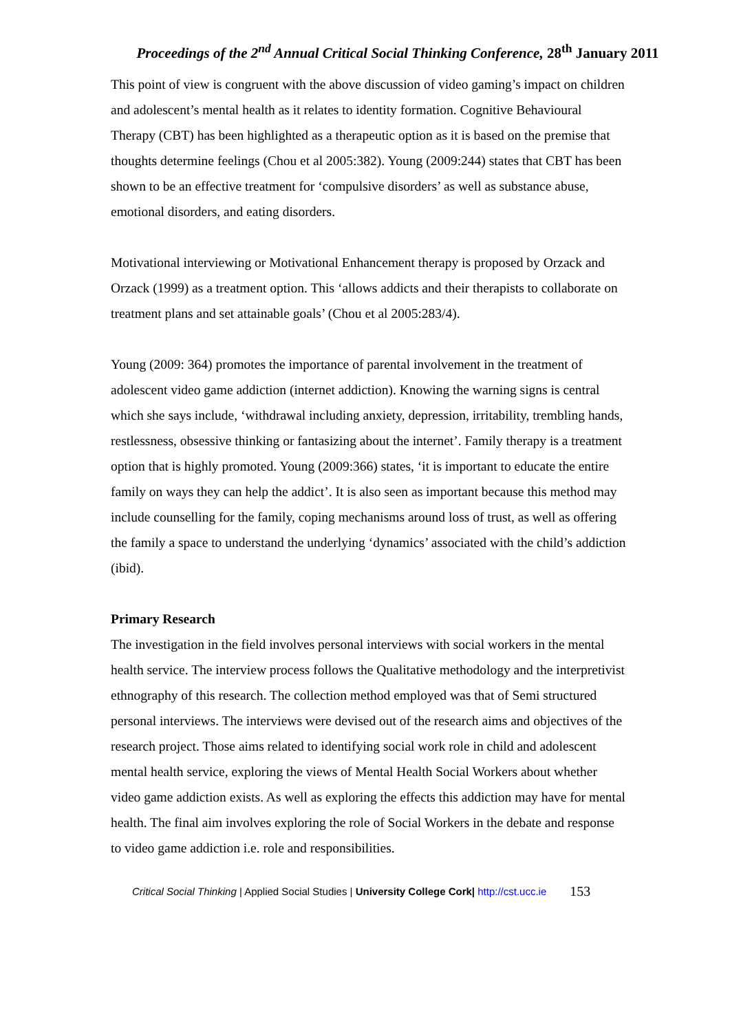Proceedings of the 2<sup>nd</sup> Annual Critical Social Thinking Conference, 28<sup>th</sup> January 2011
This point of view is congruent with the above discussion of video gaming’s impact on children and adolescent’s mental health as it relates to identity formation. Cognitive Behavioural Therapy (CBT) has been highlighted as a therapeutic option as it is based on the premise that thoughts determine feelings (Chou et al 2005:382). Young (2009:244) states that CBT has been shown to be an effective treatment for ‘compulsive disorders’ as well as substance abuse, emotional disorders, and eating disorders.
Motivational interviewing or Motivational Enhancement therapy is proposed by Orzack and Orzack (1999) as a treatment option. This ‘allows addicts and their therapists to collaborate on treatment plans and set attainable goals’ (Chou et al 2005:283/4).
Young (2009: 364) promotes the importance of parental involvement in the treatment of adolescent video game addiction (internet addiction). Knowing the warning signs is central which she says include, ‘withdrawal including anxiety, depression, irritability, trembling hands, restlessness, obsessive thinking or fantasizing about the internet’. Family therapy is a treatment option that is highly promoted. Young (2009:366) states, ‘it is important to educate the entire family on ways they can help the addict’. It is also seen as important because this method may include counselling for the family, coping mechanisms around loss of trust, as well as offering the family a space to understand the underlying ‘dynamics’ associated with the child’s addiction (ibid).
Primary Research
The investigation in the field involves personal interviews with social workers in the mental health service. The interview process follows the Qualitative methodology and the interpretivist ethnography of this research. The collection method employed was that of Semi structured personal interviews. The interviews were devised out of the research aims and objectives of the research project. Those aims related to identifying social work role in child and adolescent mental health service, exploring the views of Mental Health Social Workers about whether video game addiction exists. As well as exploring the effects this addiction may have for mental health. The final aim involves exploring the role of Social Workers in the debate and response to video game addiction i.e. role and responsibilities.
Critical Social Thinking | Applied Social Studies | University College Cork| http://cst.ucc.ie 153